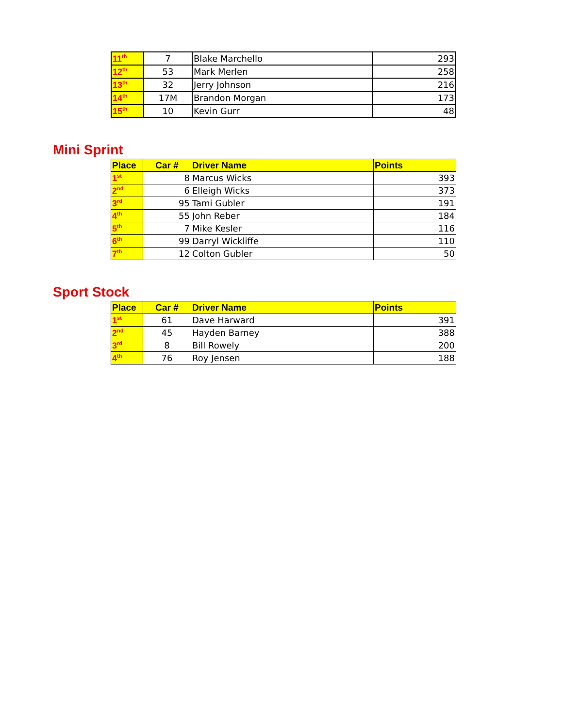| 11<sup>th</sup> | 7 | Blake Marchello | 293 |
| 12<sup>th</sup> | 53 | Mark Merlen | 258 |
| 13<sup>th</sup> | 32 | Jerry Johnson | 216 |
| 14<sup>th</sup> | 17M | Brandon Morgan | 173 |
| 15<sup>th</sup> | 10 | Kevin Gurr | 48 |
Mini Sprint
| Place | Car # | Driver Name | Points |
| --- | --- | --- | --- |
| 1<sup>st</sup> | 8 | Marcus Wicks | 393 |
| 2<sup>nd</sup> | 6 | Elleigh Wicks | 373 |
| 3<sup>rd</sup> | 95 | Tami Gubler | 191 |
| 4<sup>th</sup> | 55 | John Reber | 184 |
| 5<sup>th</sup> | 7 | Mike Kesler | 116 |
| 6<sup>th</sup> | 99 | Darryl Wickliffe | 110 |
| 7<sup>th</sup> | 12 | Colton Gubler | 50 |
Sport Stock
| Place | Car # | Driver Name | Points |
| --- | --- | --- | --- |
| 1<sup>st</sup> | 61 | Dave Harward | 391 |
| 2<sup>nd</sup> | 45 | Hayden Barney | 388 |
| 3<sup>rd</sup> | 8 | Bill Rowely | 200 |
| 4<sup>th</sup> | 76 | Roy Jensen | 188 |